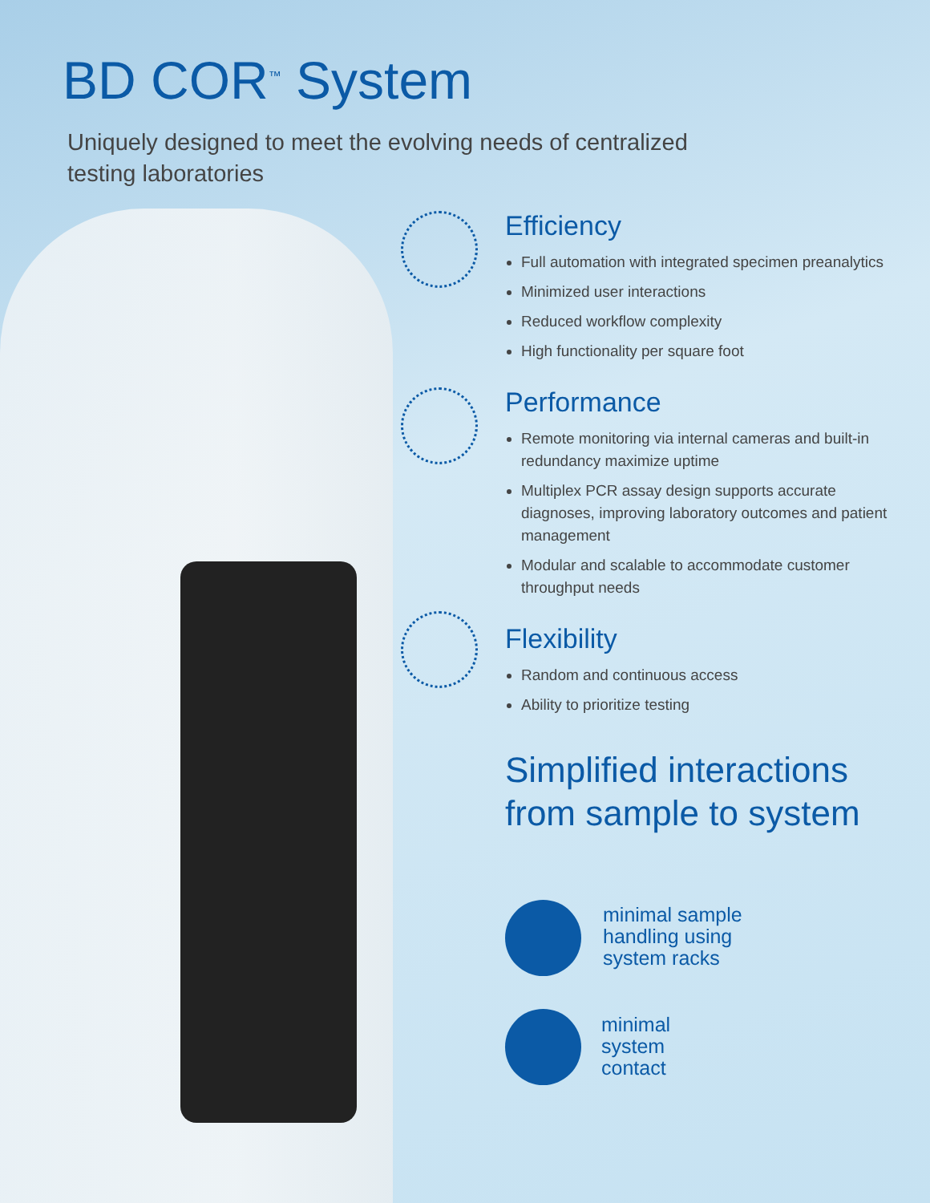BD COR<sup>™</sup> System
Uniquely designed to meet the evolving needs of centralized testing laboratories
Efficiency
Full automation with integrated specimen preanalytics
Minimized user interactions
Reduced workflow complexity
High functionality per square foot
Performance
Remote monitoring via internal cameras and built-in redundancy maximize uptime
Multiplex PCR assay design supports accurate diagnoses, improving laboratory outcomes and patient management
Modular and scalable to accommodate customer throughput needs
Flexibility
Random and continuous access
Ability to prioritize testing
Simplified interactions from sample to system
minimal sample
handling using
system racks
minimal
system
contact